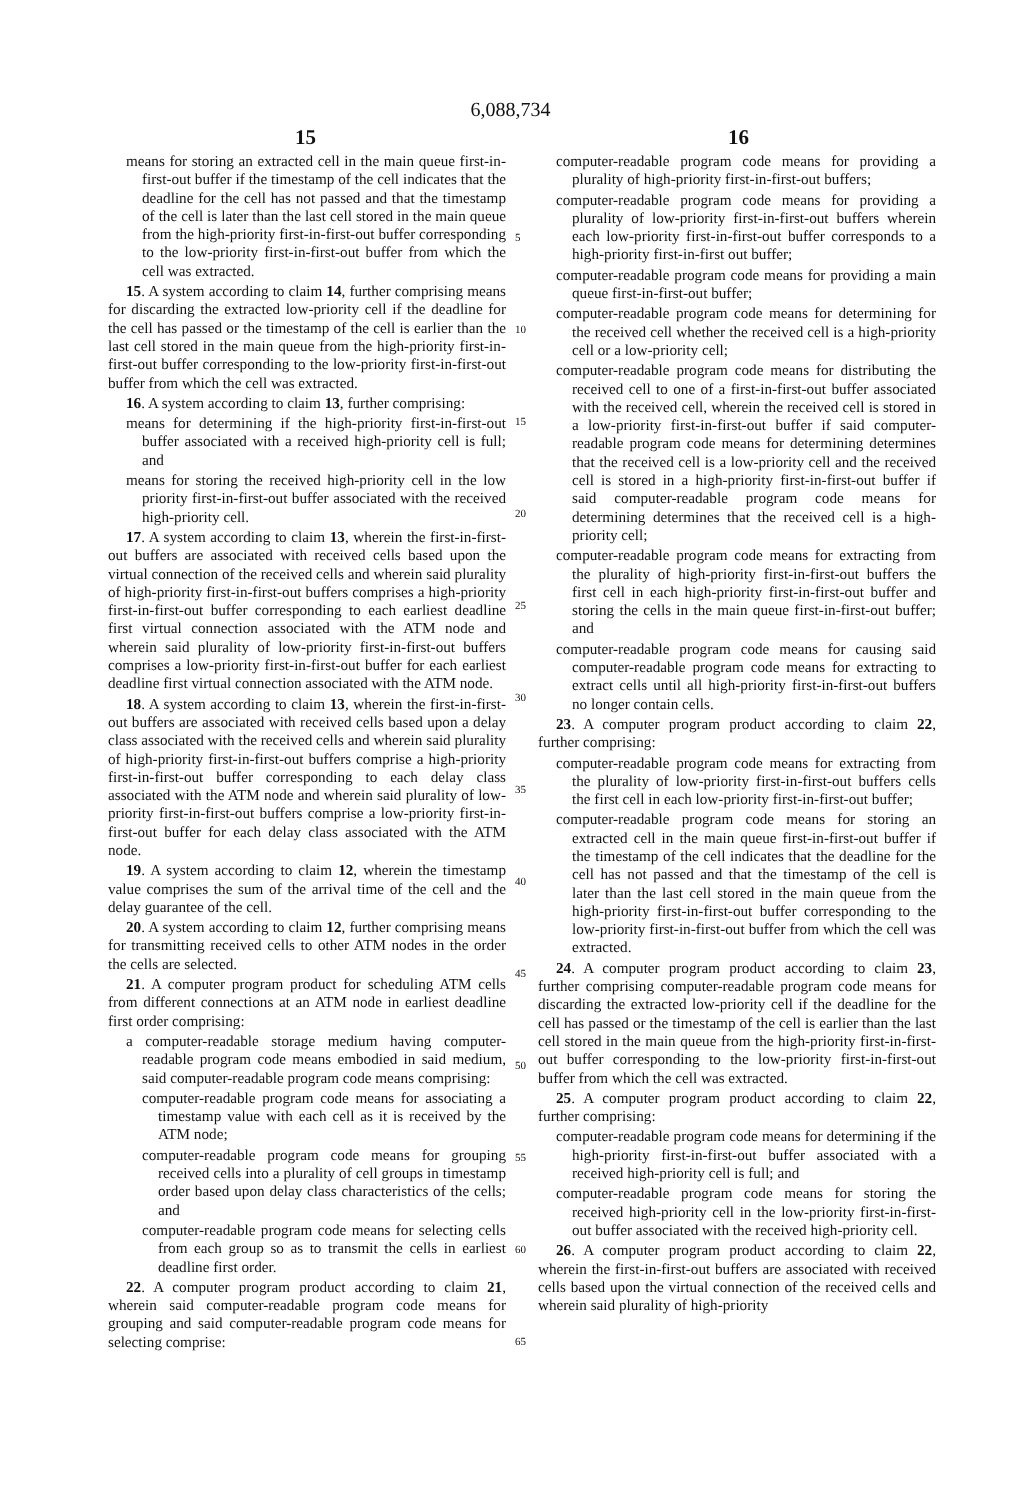6,088,734
15 16
means for storing an extracted cell in the main queue first-in-first-out buffer if the timestamp of the cell indicates that the deadline for the cell has not passed and that the timestamp of the cell is later than the last cell stored in the main queue from the high-priority first-in-first-out buffer corresponding to the low-priority first-in-first-out buffer from which the cell was extracted.
15. A system according to claim 14, further comprising means for discarding the extracted low-priority cell if the deadline for the cell has passed or the timestamp of the cell is earlier than the last cell stored in the main queue from the high-priority first-in-first-out buffer corresponding to the low-priority first-in-first-out buffer from which the cell was extracted.
16. A system according to claim 13, further comprising:
means for determining if the high-priority first-in-first-out buffer associated with a received high-priority cell is full; and
means for storing the received high-priority cell in the low priority first-in-first-out buffer associated with the received high-priority cell.
17. A system according to claim 13, wherein the first-in-first-out buffers are associated with received cells based upon the virtual connection of the received cells and wherein said plurality of high-priority first-in-first-out buffers comprises a high-priority first-in-first-out buffer corresponding to each earliest deadline first virtual connection associated with the ATM node and wherein said plurality of low-priority first-in-first-out buffers comprises a low-priority first-in-first-out buffer for each earliest deadline first virtual connection associated with the ATM node.
18. A system according to claim 13, wherein the first-in-first-out buffers are associated with received cells based upon a delay class associated with the received cells and wherein said plurality of high-priority first-in-first-out buffers comprise a high-priority first-in-first-out buffer corresponding to each delay class associated with the ATM node and wherein said plurality of low-priority first-in-first-out buffers comprise a low-priority first-in-first-out buffer for each delay class associated with the ATM node.
19. A system according to claim 12, wherein the timestamp value comprises the sum of the arrival time of the cell and the delay guarantee of the cell.
20. A system according to claim 12, further comprising means for transmitting received cells to other ATM nodes in the order the cells are selected.
21. A computer program product for scheduling ATM cells from different connections at an ATM node in earliest deadline first order comprising:
a computer-readable storage medium having computer-readable program code means embodied in said medium, said computer-readable program code means comprising:
computer-readable program code means for associating a timestamp value with each cell as it is received by the ATM node;
computer-readable program code means for grouping received cells into a plurality of cell groups in timestamp order based upon delay class characteristics of the cells; and
computer-readable program code means for selecting cells from each group so as to transmit the cells in earliest deadline first order.
22. A computer program product according to claim 21, wherein said computer-readable program code means for grouping and said computer-readable program code means for selecting comprise:
5
10
15
20
25
30
35
40
45
50
55
60
65
computer-readable program code means for providing a plurality of high-priority first-in-first-out buffers;
computer-readable program code means for providing a plurality of low-priority first-in-first-out buffers wherein each low-priority first-in-first-out buffer corresponds to a high-priority first-in-first out buffer;
computer-readable program code means for providing a main queue first-in-first-out buffer;
computer-readable program code means for determining for the received cell whether the received cell is a high-priority cell or a low-priority cell;
computer-readable program code means for distributing the received cell to one of a first-in-first-out buffer associated with the received cell, wherein the received cell is stored in a low-priority first-in-first-out buffer if said computer-readable program code means for determining determines that the received cell is a low-priority cell and the received cell is stored in a high-priority first-in-first-out buffer if said computer-readable program code means for determining determines that the received cell is a high-priority cell;
computer-readable program code means for extracting from the plurality of high-priority first-in-first-out buffers the first cell in each high-priority first-in-first-out buffer and storing the cells in the main queue first-in-first-out buffer; and
computer-readable program code means for causing said computer-readable program code means for extracting to extract cells until all high-priority first-in-first-out buffers no longer contain cells.
23. A computer program product according to claim 22, further comprising:
computer-readable program code means for extracting from the plurality of low-priority first-in-first-out buffers cells the first cell in each low-priority first-in-first-out buffer;
computer-readable program code means for storing an extracted cell in the main queue first-in-first-out buffer if the timestamp of the cell indicates that the deadline for the cell has not passed and that the timestamp of the cell is later than the last cell stored in the main queue from the high-priority first-in-first-out buffer corresponding to the low-priority first-in-first-out buffer from which the cell was extracted.
24. A computer program product according to claim 23, further comprising computer-readable program code means for discarding the extracted low-priority cell if the deadline for the cell has passed or the timestamp of the cell is earlier than the last cell stored in the main queue from the high-priority first-in-first-out buffer corresponding to the low-priority first-in-first-out buffer from which the cell was extracted.
25. A computer program product according to claim 22, further comprising:
computer-readable program code means for determining if the high-priority first-in-first-out buffer associated with a received high-priority cell is full; and
computer-readable program code means for storing the received high-priority cell in the low-priority first-in-first-out buffer associated with the received high-priority cell.
26. A computer program product according to claim 22, wherein the first-in-first-out buffers are associated with received cells based upon the virtual connection of the received cells and wherein said plurality of high-priority